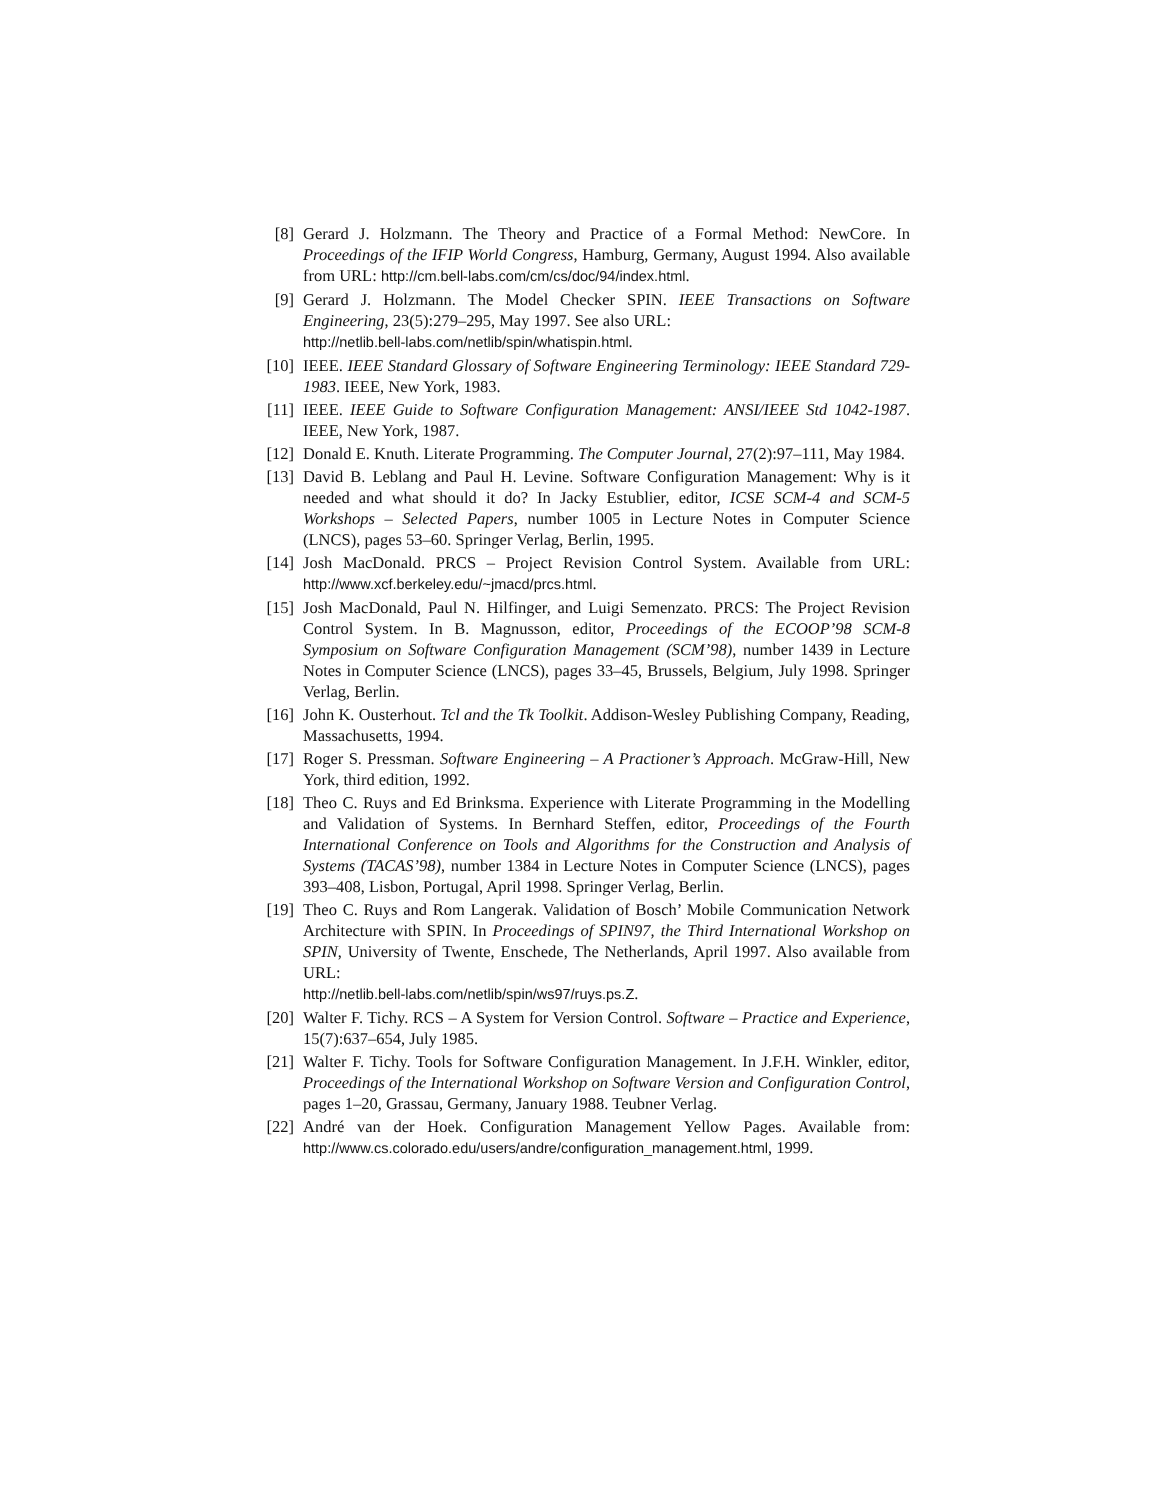[8] Gerard J. Holzmann. The Theory and Practice of a Formal Method: NewCore. In Proceedings of the IFIP World Congress, Hamburg, Germany, August 1994. Also available from URL: http://cm.bell-labs.com/cm/cs/doc/94/index.html.
[9] Gerard J. Holzmann. The Model Checker SPIN. IEEE Transactions on Software Engineering, 23(5):279–295, May 1997. See also URL:
http://netlib.bell-labs.com/netlib/spin/whatispin.html.
[10] IEEE. IEEE Standard Glossary of Software Engineering Terminology: IEEE Standard 729-1983. IEEE, New York, 1983.
[11] IEEE. IEEE Guide to Software Configuration Management: ANSI/IEEE Std 1042-1987. IEEE, New York, 1987.
[12] Donald E. Knuth. Literate Programming. The Computer Journal, 27(2):97–111, May 1984.
[13] David B. Leblang and Paul H. Levine. Software Configuration Management: Why is it needed and what should it do? In Jacky Estublier, editor, ICSE SCM-4 and SCM-5 Workshops – Selected Papers, number 1005 in Lecture Notes in Computer Science (LNCS), pages 53–60. Springer Verlag, Berlin, 1995.
[14] Josh MacDonald. PRCS – Project Revision Control System. Available from URL: http://www.xcf.berkeley.edu/~jmacd/prcs.html.
[15] Josh MacDonald, Paul N. Hilfinger, and Luigi Semenzato. PRCS: The Project Revision Control System. In B. Magnusson, editor, Proceedings of the ECOOP’98 SCM-8 Symposium on Software Configuration Management (SCM’98), number 1439 in Lecture Notes in Computer Science (LNCS), pages 33–45, Brussels, Belgium, July 1998. Springer Verlag, Berlin.
[16] John K. Ousterhout. Tcl and the Tk Toolkit. Addison-Wesley Publishing Company, Reading, Massachusetts, 1994.
[17] Roger S. Pressman. Software Engineering – A Practioner’s Approach. McGraw-Hill, New York, third edition, 1992.
[18] Theo C. Ruys and Ed Brinksma. Experience with Literate Programming in the Modelling and Validation of Systems. In Bernhard Steffen, editor, Proceedings of the Fourth International Conference on Tools and Algorithms for the Construction and Analysis of Systems (TACAS’98), number 1384 in Lecture Notes in Computer Science (LNCS), pages 393–408, Lisbon, Portugal, April 1998. Springer Verlag, Berlin.
[19] Theo C. Ruys and Rom Langerak. Validation of Bosch’ Mobile Communication Network Architecture with SPIN. In Proceedings of SPIN97, the Third International Workshop on SPIN, University of Twente, Enschede, The Netherlands, April 1997. Also available from URL:
http://netlib.bell-labs.com/netlib/spin/ws97/ruys.ps.Z.
[20] Walter F. Tichy. RCS – A System for Version Control. Software – Practice and Experience, 15(7):637–654, July 1985.
[21] Walter F. Tichy. Tools for Software Configuration Management. In J.F.H. Winkler, editor, Proceedings of the International Workshop on Software Version and Configuration Control, pages 1–20, Grassau, Germany, January 1988. Teubner Verlag.
[22] André van der Hoek. Configuration Management Yellow Pages. Available from: http://www.cs.colorado.edu/users/andre/configuration_management.html, 1999.